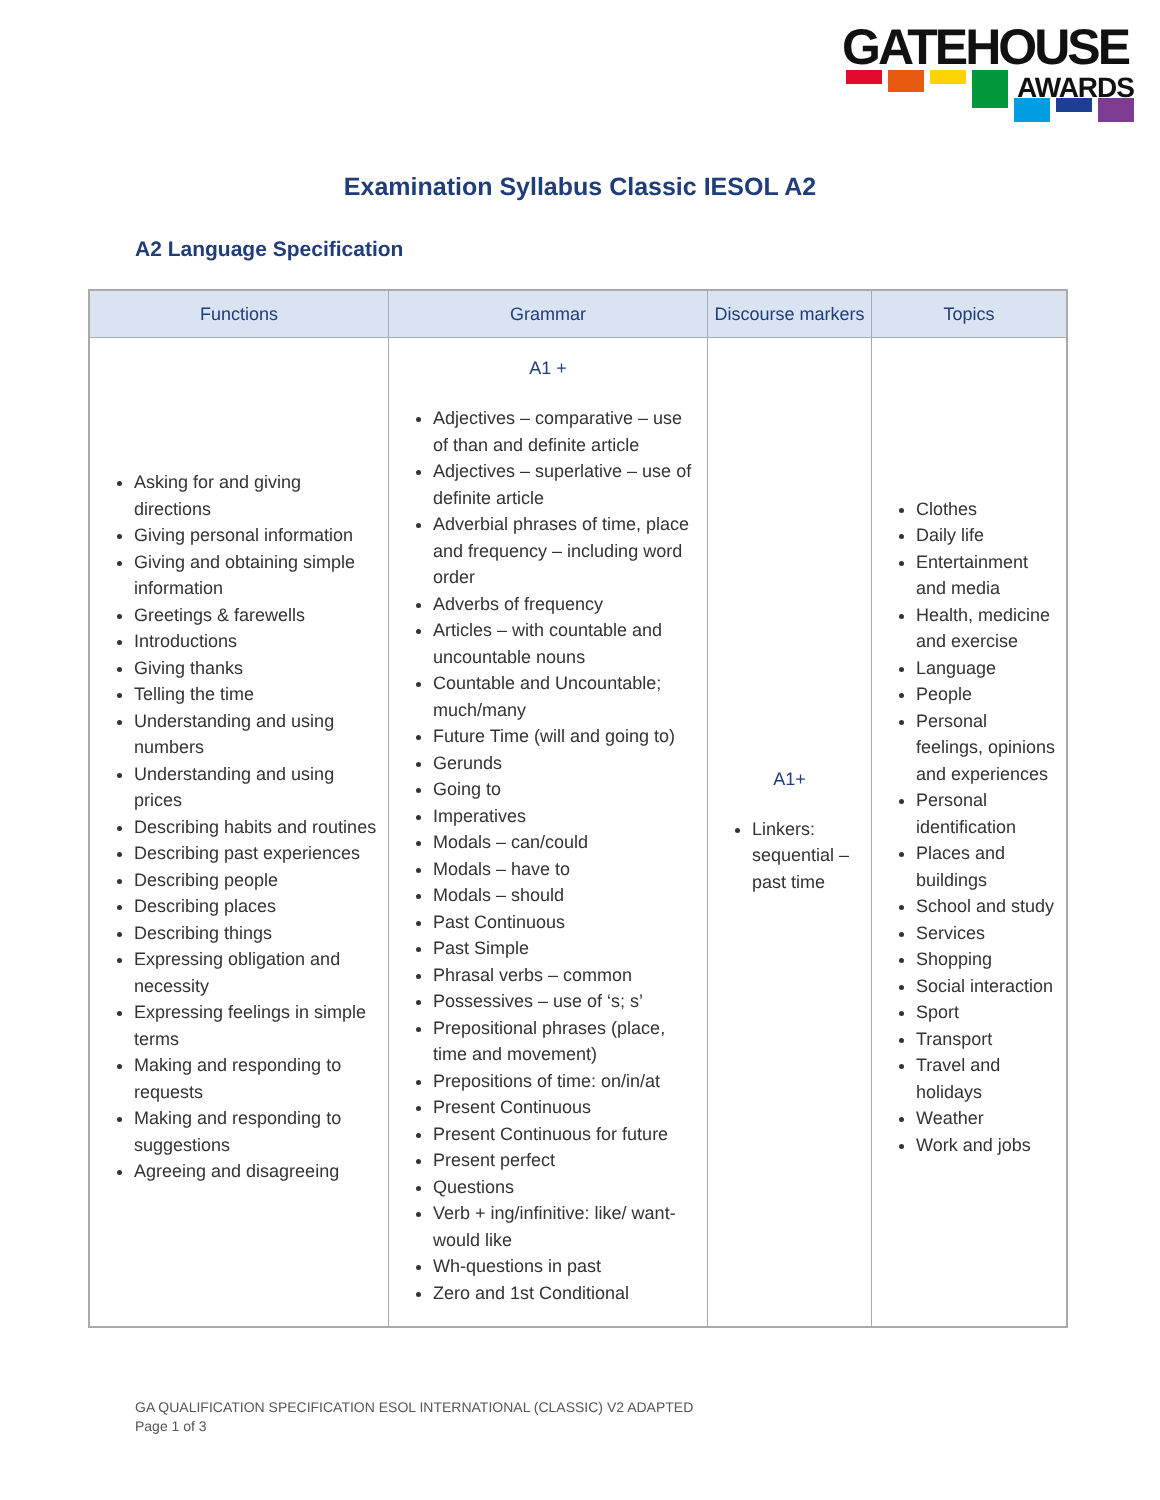GATEHOUSE
AWARDS
Examination Syllabus Classic IESOL A2
A2 Language Specification
| Functions | Grammar | Discourse markers | Topics |
| --- | --- | --- | --- |
| Asking for and giving directions Giving personal information Giving and obtaining simple information Greetings & farewells Introductions Giving thanks Telling the time Understanding and using numbers Understanding and using prices Describing habits and routines Describing past experiences Describing people Describing places Describing things Expressing obligation and necessity Expressing feelings in simple terms Making and responding to requests Making and responding to suggestions Agreeing and disagreeing | A1 + Adjectives – comparative – use of than and definite article Adjectives – superlative – use of definite article Adverbial phrases of time, place and frequency – including word order Adverbs of frequency Articles – with countable and uncountable nouns Countable and Uncountable; much/many Future Time (will and going to) Gerunds Going to Imperatives Modals – can/could Modals – have to Modals – should Past Continuous Past Simple Phrasal verbs – common Possessives – use of ‘s; s’ Prepositional phrases (place, time and movement) Prepositions of time: on/in/at Present Continuous Present Continuous for future Present perfect Questions Verb + ing/infinitive: like/ want-would like Wh-questions in past Zero and 1st Conditional | A1+ Linkers: sequential – past time | Clothes Daily life Entertainment and media Health, medicine and exercise Language People Personal feelings, opinions and experiences Personal identification Places and buildings School and study Services Shopping Social interaction Sport Transport Travel and holidays Weather Work and jobs |
GA QUALIFICATION SPECIFICATION ESOL INTERNATIONAL (CLASSIC) V2 ADAPTED
Page 1 of 3